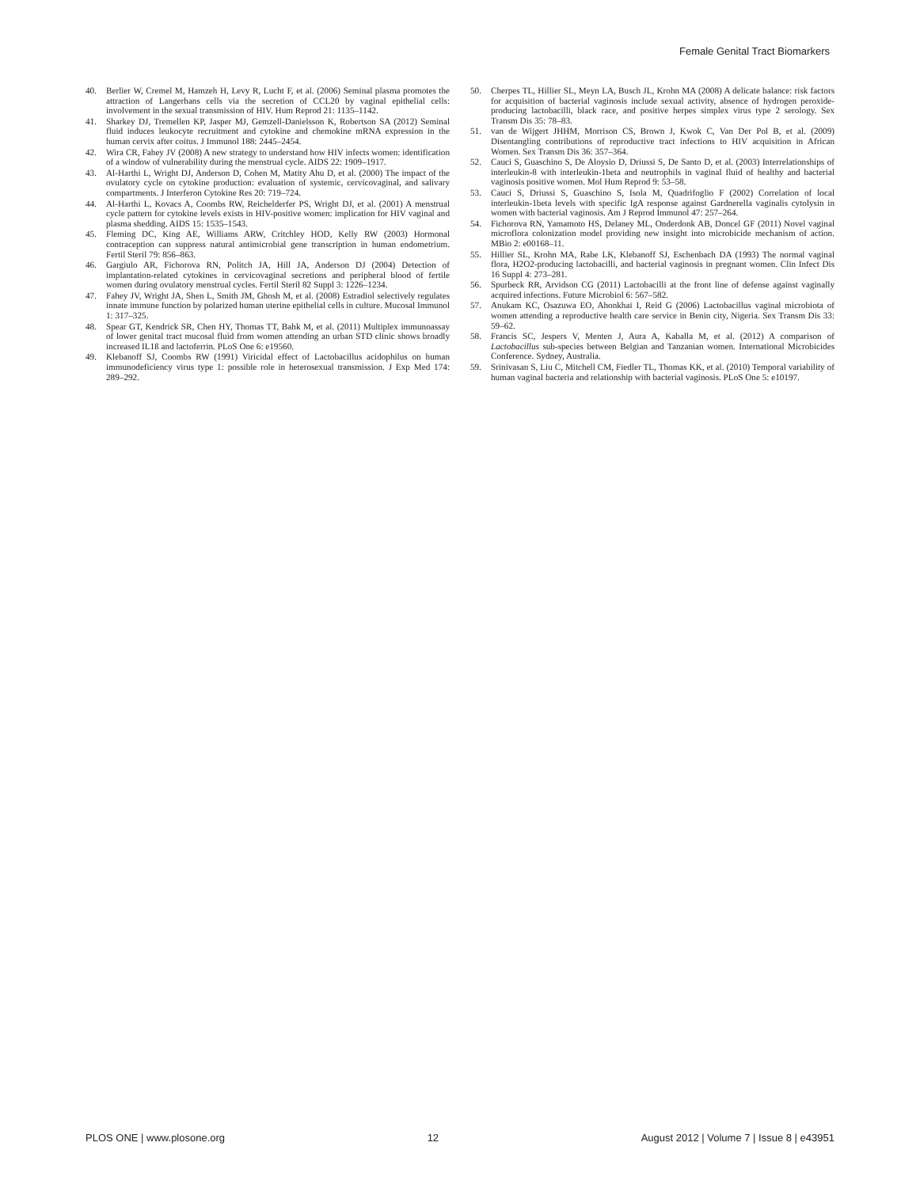Female Genital Tract Biomarkers
40. Berlier W, Cremel M, Hamzeh H, Levy R, Lucht F, et al. (2006) Seminal plasma promotes the attraction of Langerhans cells via the secretion of CCL20 by vaginal epithelial cells: involvement in the sexual transmission of HIV. Hum Reprod 21: 1135–1142.
41. Sharkey DJ, Tremellen KP, Jasper MJ, Gemzell-Danielsson K, Robertson SA (2012) Seminal fluid induces leukocyte recruitment and cytokine and chemokine mRNA expression in the human cervix after coitus. J Immunol 188: 2445–2454.
42. Wira CR, Fahey JV (2008) A new strategy to understand how HIV infects women: identification of a window of vulnerability during the menstrual cycle. AIDS 22: 1909–1917.
43. Al-Harthi L, Wright DJ, Anderson D, Cohen M, Matity Ahu D, et al. (2000) The impact of the ovulatory cycle on cytokine production: evaluation of systemic, cervicovaginal, and salivary compartments. J Interferon Cytokine Res 20: 719–724.
44. Al-Harthi L, Kovacs A, Coombs RW, Reichelderfer PS, Wright DJ, et al. (2001) A menstrual cycle pattern for cytokine levels exists in HIV-positive women: implication for HIV vaginal and plasma shedding. AIDS 15: 1535–1543.
45. Fleming DC, King AE, Williams ARW, Critchley HOD, Kelly RW (2003) Hormonal contraception can suppress natural antimicrobial gene transcription in human endometrium. Fertil Steril 79: 856–863.
46. Gargiulo AR, Fichorova RN, Politch JA, Hill JA, Anderson DJ (2004) Detection of implantation-related cytokines in cervicovaginal secretions and peripheral blood of fertile women during ovulatory menstrual cycles. Fertil Steril 82 Suppl 3: 1226–1234.
47. Fahey JV, Wright JA, Shen L, Smith JM, Ghosh M, et al. (2008) Estradiol selectively regulates innate immune function by polarized human uterine epithelial cells in culture. Mucosal Immunol 1: 317–325.
48. Spear GT, Kendrick SR, Chen HY, Thomas TT, Bahk M, et al. (2011) Multiplex immunoassay of lower genital tract mucosal fluid from women attending an urban STD clinic shows broadly increased IL1ß and lactoferrin. PLoS One 6: e19560.
49. Klebanoff SJ, Coombs RW (1991) Viricidal effect of Lactobacillus acidophilus on human immunodeficiency virus type 1: possible role in heterosexual transmission. J Exp Med 174: 289–292.
50. Cherpes TL, Hillier SL, Meyn LA, Busch JL, Krohn MA (2008) A delicate balance: risk factors for acquisition of bacterial vaginosis include sexual activity, absence of hydrogen peroxide-producing lactobacilli, black race, and positive herpes simplex virus type 2 serology. Sex Transm Dis 35: 78–83.
51. van de Wijgert JHHM, Morrison CS, Brown J, Kwok C, Van Der Pol B, et al. (2009) Disentangling contributions of reproductive tract infections to HIV acquisition in African Women. Sex Transm Dis 36: 357–364.
52. Cauci S, Guaschino S, De Aloysio D, Driussi S, De Santo D, et al. (2003) Interrelationships of interleukin-8 with interleukin-1beta and neutrophils in vaginal fluid of healthy and bacterial vaginosis positive women. Mol Hum Reprod 9: 53–58.
53. Cauci S, Driussi S, Guaschino S, Isola M, Quadrifoglio F (2002) Correlation of local interleukin-1beta levels with specific IgA response against Gardnerella vaginalis cytolysin in women with bacterial vaginosis. Am J Reprod Immunol 47: 257–264.
54. Fichorova RN, Yamamoto HS, Delaney ML, Onderdonk AB, Doncel GF (2011) Novel vaginal microflora colonization model providing new insight into microbicide mechanism of action. MBio 2: e00168–11.
55. Hillier SL, Krohn MA, Rabe LK, Klebanoff SJ, Eschenbach DA (1993) The normal vaginal flora, H2O2-producing lactobacilli, and bacterial vaginosis in pregnant women. Clin Infect Dis 16 Suppl 4: 273–281.
56. Spurbeck RR, Arvidson CG (2011) Lactobacilli at the front line of defense against vaginally acquired infections. Future Microbiol 6: 567–582.
57. Anukam KC, Osazuwa EO, Ahonkhai I, Reid G (2006) Lactobacillus vaginal microbiota of women attending a reproductive health care service in Benin city, Nigeria. Sex Transm Dis 33: 59–62.
58. Francis SC, Jespers V, Menten J, Aura A, Kaballa M, et al. (2012) A comparison of Lactobacillus sub-species between Belgian and Tanzanian women. International Microbicides Conference. Sydney, Australia.
59. Srinivasan S, Liu C, Mitchell CM, Fiedler TL, Thomas KK, et al. (2010) Temporal variability of human vaginal bacteria and relationship with bacterial vaginosis. PLoS One 5: e10197.
PLOS ONE | www.plosone.org 12 August 2012 | Volume 7 | Issue 8 | e43951